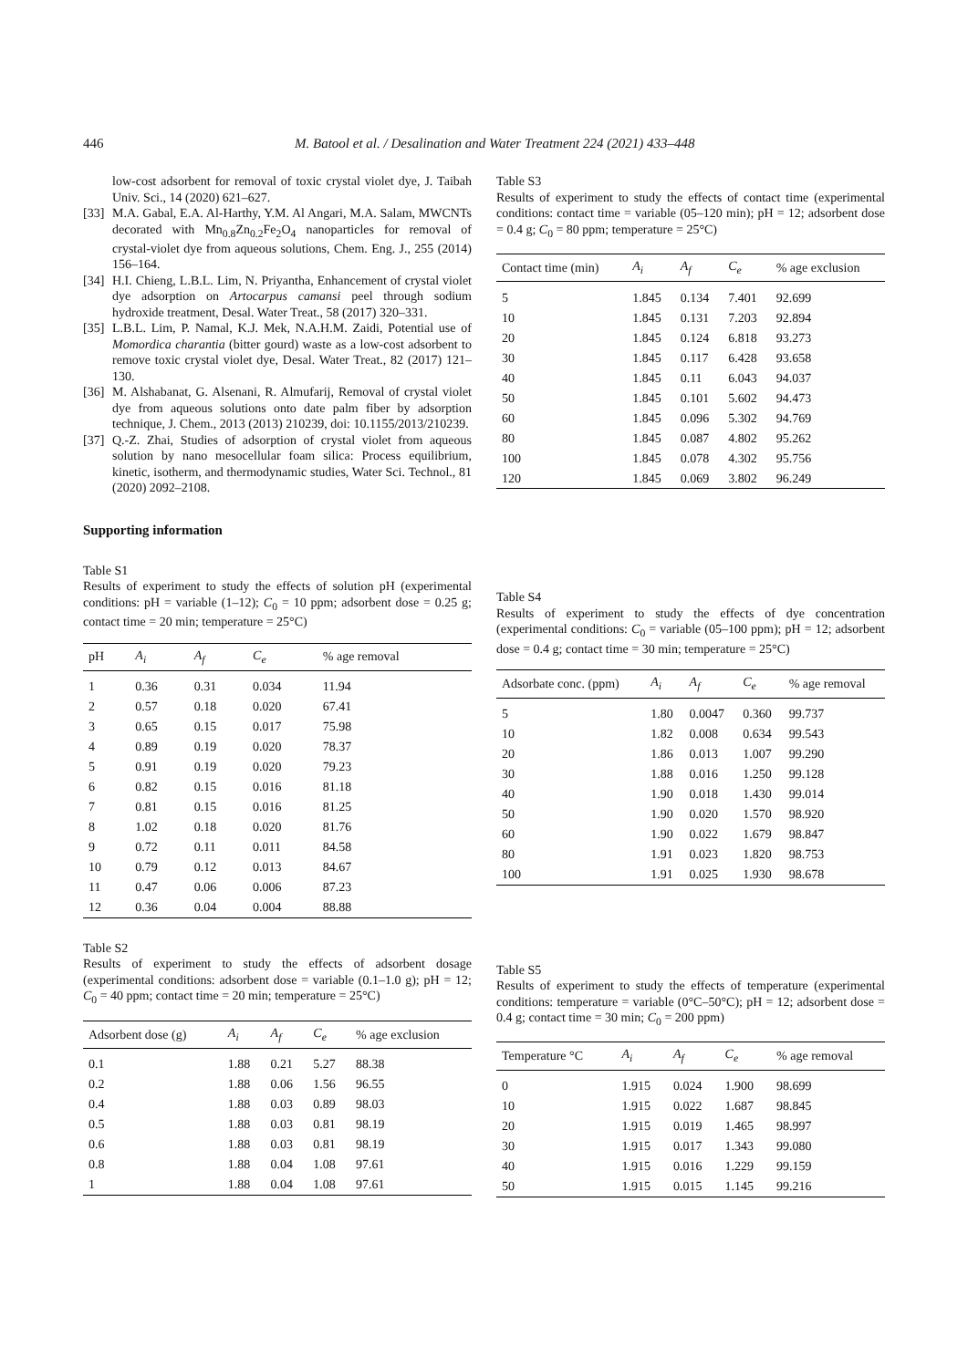446 M. Batool et al. / Desalination and Water Treatment 224 (2021) 433–448
low-cost adsorbent for removal of toxic crystal violet dye, J. Taibah Univ. Sci., 14 (2020) 621–627.
[33] M.A. Gabal, E.A. Al-Harthy, Y.M. Al Angari, M.A. Salam, MWCNTs decorated with Mn<sub>0.8</sub>Zn<sub>0.2</sub>Fe<sub>2</sub>O<sub>4</sub> nanoparticles for removal of crystal-violet dye from aqueous solutions, Chem. Eng. J., 255 (2014) 156–164.
[34] H.I. Chieng, L.B.L. Lim, N. Priyantha, Enhancement of crystal violet dye adsorption on Artocarpus camansi peel through sodium hydroxide treatment, Desal. Water Treat., 58 (2017) 320–331.
[35] L.B.L. Lim, P. Namal, K.J. Mek, N.A.H.M. Zaidi, Potential use of Momordica charantia (bitter gourd) waste as a low-cost adsorbent to remove toxic crystal violet dye, Desal. Water Treat., 82 (2017) 121–130.
[36] M. Alshabanat, G. Alsenani, R. Almufarij, Removal of crystal violet dye from aqueous solutions onto date palm fiber by adsorption technique, J. Chem., 2013 (2013) 210239, doi: 10.1155/2013/210239.
[37] Q.-Z. Zhai, Studies of adsorption of crystal violet from aqueous solution by nano mesocellular foam silica: Process equilibrium, kinetic, isotherm, and thermodynamic studies, Water Sci. Technol., 81 (2020) 2092–2108.
Supporting information
Table S1
Results of experiment to study the effects of solution pH (experimental conditions: pH = variable (1–12); C<sub>0</sub> = 10 ppm; adsorbent dose = 0.25 g; contact time = 20 min; temperature = 25°C)
| pH | A<sub>i</sub> | A<sub>f</sub> | C<sub>e</sub> | % age removal |
| --- | --- | --- | --- | --- |
| 1 | 0.36 | 0.31 | 0.034 | 11.94 |
| 2 | 0.57 | 0.18 | 0.020 | 67.41 |
| 3 | 0.65 | 0.15 | 0.017 | 75.98 |
| 4 | 0.89 | 0.19 | 0.020 | 78.37 |
| 5 | 0.91 | 0.19 | 0.020 | 79.23 |
| 6 | 0.82 | 0.15 | 0.016 | 81.18 |
| 7 | 0.81 | 0.15 | 0.016 | 81.25 |
| 8 | 1.02 | 0.18 | 0.020 | 81.76 |
| 9 | 0.72 | 0.11 | 0.011 | 84.58 |
| 10 | 0.79 | 0.12 | 0.013 | 84.67 |
| 11 | 0.47 | 0.06 | 0.006 | 87.23 |
| 12 | 0.36 | 0.04 | 0.004 | 88.88 |
Table S2
Results of experiment to study the effects of adsorbent dosage (experimental conditions: adsorbent dose = variable (0.1–1.0 g); pH = 12; C<sub>0</sub> = 40 ppm; contact time = 20 min; temperature = 25°C)
| Adsorbent dose (g) | A<sub>i</sub> | A<sub>f</sub> | C<sub>e</sub> | % age exclusion |
| --- | --- | --- | --- | --- |
| 0.1 | 1.88 | 0.21 | 5.27 | 88.38 |
| 0.2 | 1.88 | 0.06 | 1.56 | 96.55 |
| 0.4 | 1.88 | 0.03 | 0.89 | 98.03 |
| 0.5 | 1.88 | 0.03 | 0.81 | 98.19 |
| 0.6 | 1.88 | 0.03 | 0.81 | 98.19 |
| 0.8 | 1.88 | 0.04 | 1.08 | 97.61 |
| 1 | 1.88 | 0.04 | 1.08 | 97.61 |
Table S3
Results of experiment to study the effects of contact time (experimental conditions: contact time = variable (05–120 min); pH = 12; adsorbent dose = 0.4 g; C<sub>0</sub> = 80 ppm; temperature = 25°C)
| Contact time (min) | A<sub>i</sub> | A<sub>f</sub> | C<sub>e</sub> | % age exclusion |
| --- | --- | --- | --- | --- |
| 5 | 1.845 | 0.134 | 7.401 | 92.699 |
| 10 | 1.845 | 0.131 | 7.203 | 92.894 |
| 20 | 1.845 | 0.124 | 6.818 | 93.273 |
| 30 | 1.845 | 0.117 | 6.428 | 93.658 |
| 40 | 1.845 | 0.11 | 6.043 | 94.037 |
| 50 | 1.845 | 0.101 | 5.602 | 94.473 |
| 60 | 1.845 | 0.096 | 5.302 | 94.769 |
| 80 | 1.845 | 0.087 | 4.802 | 95.262 |
| 100 | 1.845 | 0.078 | 4.302 | 95.756 |
| 120 | 1.845 | 0.069 | 3.802 | 96.249 |
Table S4
Results of experiment to study the effects of dye concentration (experimental conditions: C<sub>0</sub> = variable (05–100 ppm); pH = 12; adsorbent dose = 0.4 g; contact time = 30 min; temperature = 25°C)
| Adsorbate conc. (ppm) | A<sub>i</sub> | A<sub>f</sub> | C<sub>e</sub> | % age removal |
| --- | --- | --- | --- | --- |
| 5 | 1.80 | 0.0047 | 0.360 | 99.737 |
| 10 | 1.82 | 0.008 | 0.634 | 99.543 |
| 20 | 1.86 | 0.013 | 1.007 | 99.290 |
| 30 | 1.88 | 0.016 | 1.250 | 99.128 |
| 40 | 1.90 | 0.018 | 1.430 | 99.014 |
| 50 | 1.90 | 0.020 | 1.570 | 98.920 |
| 60 | 1.90 | 0.022 | 1.679 | 98.847 |
| 80 | 1.91 | 0.023 | 1.820 | 98.753 |
| 100 | 1.91 | 0.025 | 1.930 | 98.678 |
Table S5
Results of experiment to study the effects of temperature (experimental conditions: temperature = variable (0°C–50°C); pH = 12; adsorbent dose = 0.4 g; contact time = 30 min; C<sub>0</sub> = 200 ppm)
| Temperature °C | A<sub>i</sub> | A<sub>f</sub> | C<sub>e</sub> | % age removal |
| --- | --- | --- | --- | --- |
| 0 | 1.915 | 0.024 | 1.900 | 98.699 |
| 10 | 1.915 | 0.022 | 1.687 | 98.845 |
| 20 | 1.915 | 0.019 | 1.465 | 98.997 |
| 30 | 1.915 | 0.017 | 1.343 | 99.080 |
| 40 | 1.915 | 0.016 | 1.229 | 99.159 |
| 50 | 1.915 | 0.015 | 1.145 | 99.216 |